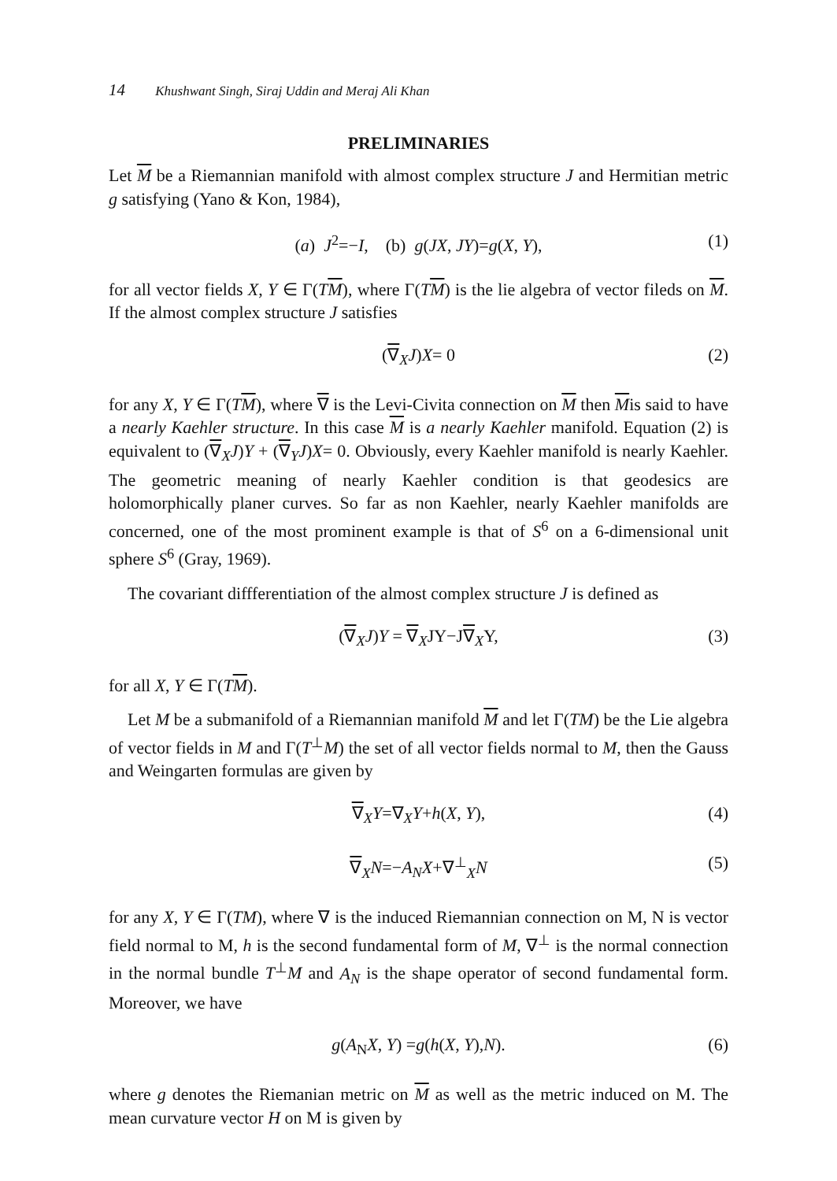14 Khushwant Singh, Siraj Uddin and Meraj Ali Khan
PRELIMINARIES
Let M be a Riemannian manifold with almost complex structure J and Hermitian metric g satisfying (Yano & Kon, 1984),
(a) J<sup>2</sup>=−I, (b) g(JX, JY)=g(X, Y), (1)
for all vector fields X, Y ∈ Γ(TM), where Γ(TM) is the lie algebra of vector fileds on M. If the almost complex structure J satisfies
(∇<sub>X</sub>J)X= 0 (2)
for any X, Y ∈ Γ(TM), where ∇ is the Levi-Civita connection on M then Mis said to have a nearly Kaehler structure. In this case M is a nearly Kaehler manifold. Equation (2) is equivalent to (∇<sub>X</sub>J)Y + (∇<sub>Y</sub>J)X= 0. Obviously, every Kaehler manifold is nearly Kaehler. The geometric meaning of nearly Kaehler condition is that geodesics are holomorphically planer curves. So far as non Kaehler, nearly Kaehler manifolds are concerned, one of the most prominent example is that of S<sup>6</sup> on a 6-dimensional unit sphere S<sup>6</sup> (Gray, 1969).
The covariant diffferentiation of the almost complex structure J is defined as
(∇<sub>X</sub>J)Y = ∇<sub>X</sub>JY−J∇<sub>X</sub>Y, (3)
for all X, Y ∈ Γ(TM).
Let M be a submanifold of a Riemannian manifold M and let Γ(TM) be the Lie algebra of vector fields in M and Γ(T<sup>⊥</sup>M) the set of all vector fields normal to M, then the Gauss and Weingarten formulas are given by
∇<sub>X</sub>Y=∇<sub>X</sub>Y+h(X, Y), (4)
∇<sub>X</sub>N=−A<sub>N</sub>X+∇<sup>⊥</sup><sub>X</sub>N (5)
for any X, Y ∈ Γ(TM), where ∇ is the induced Riemannian connection on M, N is vector field normal to M, h is the second fundamental form of M, ∇<sup>⊥</sup> is the normal connection in the normal bundle T<sup>⊥</sup>M and A<sub>N</sub> is the shape operator of second fundamental form. Moreover, we have
g(A<sub>N</sub>X, Y) =g(h(X, Y),N). (6)
where g denotes the Riemanian metric on M as well as the metric induced on M. The mean curvature vector H on M is given by